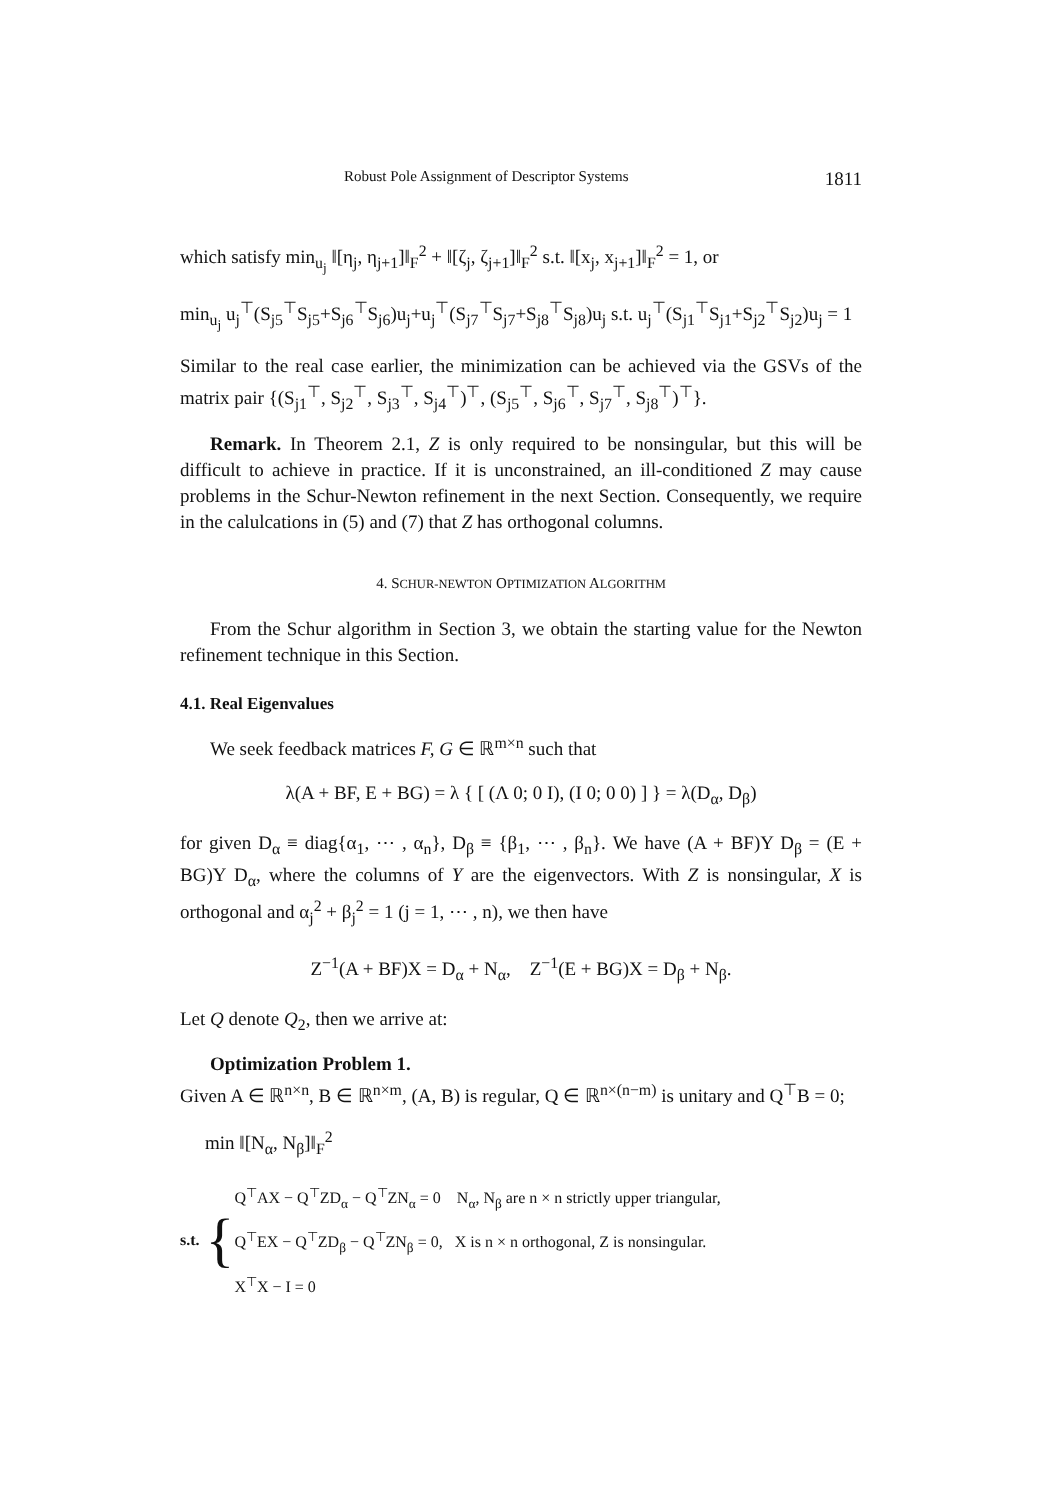Robust Pole Assignment of Descriptor Systems 1811
which satisfy min<sub>u<sub>j</sub></sub> ‖[η<sub>j</sub>, η<sub>j+1</sub>]‖<sub>F</sub><sup>2</sup> + ‖[ζ<sub>j</sub>, ζ<sub>j+1</sub>]‖<sub>F</sub><sup>2</sup> s.t. ‖[x<sub>j</sub>, x<sub>j+1</sub>]‖<sub>F</sub><sup>2</sup> = 1, or
min<sub>u<sub>j</sub></sub> u<sub>j</sub><sup>⊤</sup>(S<sub>j5</sub><sup>⊤</sup>S<sub>j5</sub>+S<sub>j6</sub><sup>⊤</sup>S<sub>j6</sub>)u<sub>j</sub>+u<sub>j</sub><sup>⊤</sup>(S<sub>j7</sub><sup>⊤</sup>S<sub>j7</sub>+S<sub>j8</sub><sup>⊤</sup>S<sub>j8</sub>)u<sub>j</sub> s.t. u<sub>j</sub><sup>⊤</sup>(S<sub>j1</sub><sup>⊤</sup>S<sub>j1</sub>+S<sub>j2</sub><sup>⊤</sup>S<sub>j2</sub>)u<sub>j</sub> = 1
Similar to the real case earlier, the minimization can be achieved via the GSVs of the matrix pair {(S<sub>j1</sub><sup>⊤</sup>, S<sub>j2</sub><sup>⊤</sup>, S<sub>j3</sub><sup>⊤</sup>, S<sub>j4</sub><sup>⊤</sup>)<sup>⊤</sup>, (S<sub>j5</sub><sup>⊤</sup>, S<sub>j6</sub><sup>⊤</sup>, S<sub>j7</sub><sup>⊤</sup>, S<sub>j8</sub><sup>⊤</sup>)<sup>⊤</sup>}.
Remark. In Theorem 2.1, Z is only required to be nonsingular, but this will be difficult to achieve in practice. If it is unconstrained, an ill-conditioned Z may cause problems in the Schur-Newton refinement in the next Section. Consequently, we require in the calulcations in (5) and (7) that Z has orthogonal columns.
4. SCHUR-NEWTON OPTIMIZATION ALGORITHM
From the Schur algorithm in Section 3, we obtain the starting value for the Newton refinement technique in this Section.
4.1. Real Eigenvalues
We seek feedback matrices F, G ∈ ℝ<sup>m×n</sup> such that
λ(A + BF, E + BG) = λ { [ (Λ 0; 0 I), (I 0; 0 0) ] } = λ(D<sub>α</sub>, D<sub>β</sub>)
for given D<sub>α</sub> ≡ diag{α<sub>1</sub>, ⋯ , α<sub>n</sub>}, D<sub>β</sub> ≡ {β<sub>1</sub>, ⋯ , β<sub>n</sub>}. We have (A + BF)Y D<sub>β</sub> = (E + BG)Y D<sub>α</sub>, where the columns of Y are the eigenvectors. With Z is nonsingular, X is orthogonal and α<sub>j</sub><sup>2</sup> + β<sub>j</sub><sup>2</sup> = 1 (j = 1, ⋯ , n), we then have
Z<sup>−1</sup>(A + BF)X = D<sub>α</sub> + N<sub>α</sub>, Z<sup>−1</sup>(E + BG)X = D<sub>β</sub> + N<sub>β</sub>.
Let Q denote Q<sub>2</sub>, then we arrive at:
Optimization Problem 1.
Given A ∈ ℝ<sup>n×n</sup>, B ∈ ℝ<sup>n×m</sup>, (A, B) is regular, Q ∈ ℝ<sup>n×(n−m)</sup> is unitary and Q<sup>⊤</sup>B = 0;
min ‖[N<sub>α</sub>, N<sub>β</sub>]‖<sub>F</sub><sup>2</sup>
s.t. {
Q<sup>⊤</sup>AX − Q<sup>⊤</sup>ZD<sub>α</sub> − Q<sup>⊤</sup>ZN<sub>α</sub> = 0 N<sub>α</sub>, N<sub>β</sub> are n × n strictly upper triangular,
Q<sup>⊤</sup>EX − Q<sup>⊤</sup>ZD<sub>β</sub> − Q<sup>⊤</sup>ZN<sub>β</sub> = 0, X is n × n orthogonal, Z is nonsingular.
X<sup>⊤</sup>X − I = 0